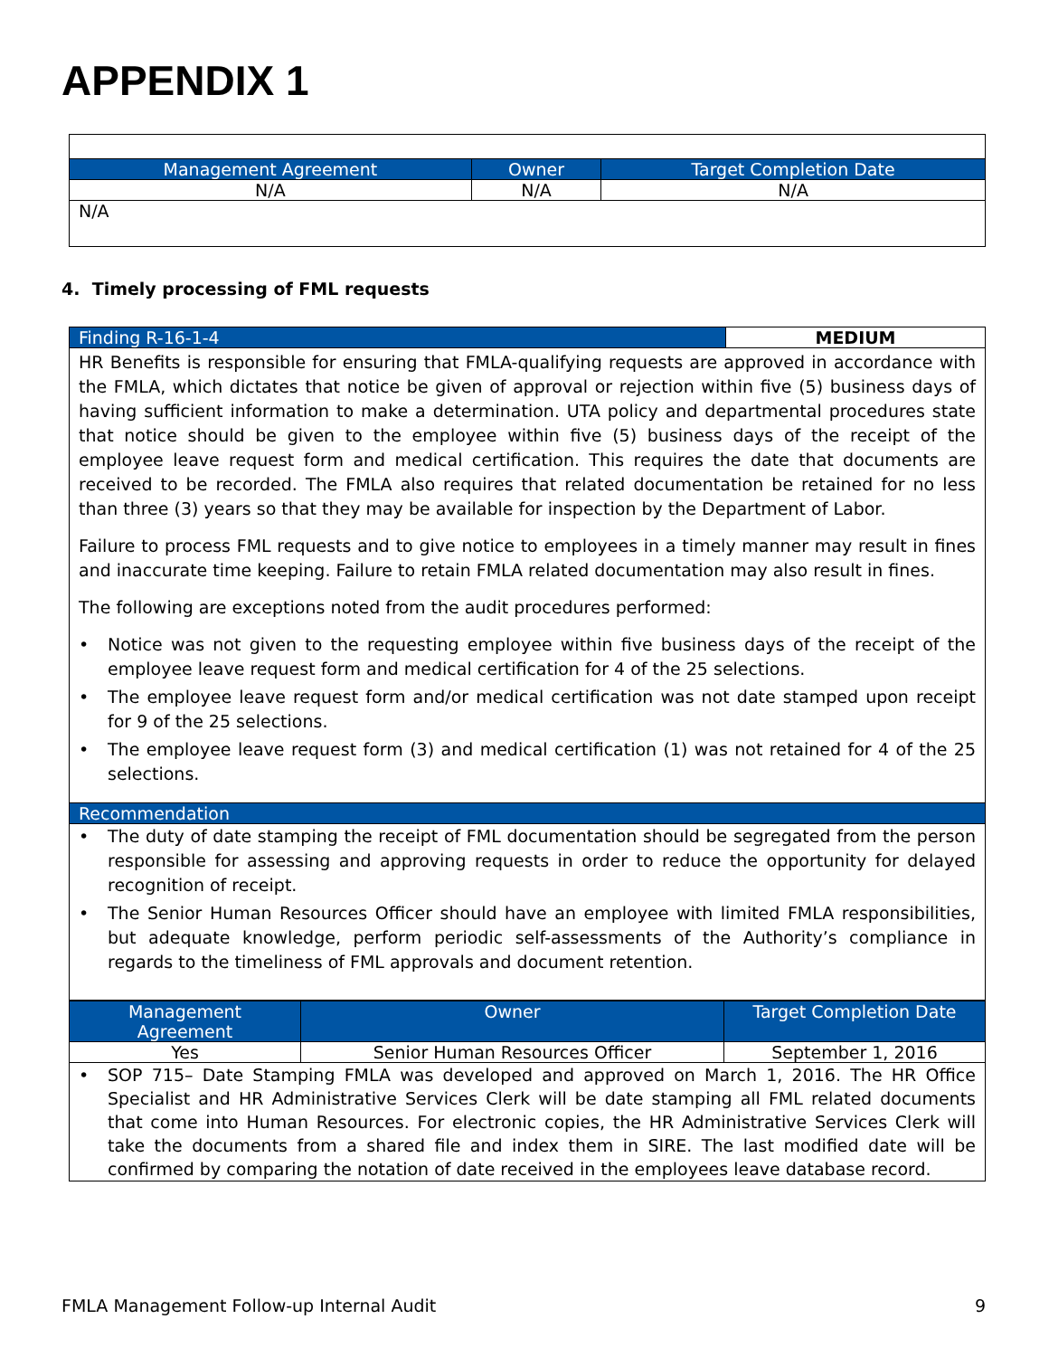APPENDIX 1
| Management Agreement | Owner | Target Completion Date |
| --- | --- | --- |
| N/A | N/A | N/A |
| N/A | | |
4. Timely processing of FML requests
| Finding R-16-1-4 | MEDIUM |
| --- | --- |
| HR Benefits is responsible for ensuring that FMLA-qualifying requests are approved in accordance with the FMLA, which dictates that notice be given of approval or rejection within five (5) business days of having sufficient information to make a determination. UTA policy and departmental procedures state that notice should be given to the employee within five (5) business days of the receipt of the employee leave request form and medical certification. This requires the date that documents are received to be recorded. The FMLA also requires that related documentation be retained for no less than three (3) years so that they may be available for inspection by the Department of Labor. Failure to process FML requests and to give notice to employees in a timely manner may result in fines and inaccurate time keeping. Failure to retain FMLA related documentation may also result in fines. The following are exceptions noted from the audit procedures performed: • Notice was not given to the requesting employee within five business days of the receipt of the employee leave request form and medical certification for 4 of the 25 selections. • The employee leave request form and/or medical certification was not date stamped upon receipt for 9 of the 25 selections. • The employee leave request form (3) and medical certification (1) was not retained for 4 of the 25 selections. | |
| Recommendation | |
| • The duty of date stamping the receipt of FML documentation should be segregated from the person responsible for assessing and approving requests in order to reduce the opportunity for delayed recognition of receipt. • The Senior Human Resources Officer should have an employee with limited FMLA responsibilities, but adequate knowledge, perform periodic self-assessments of the Authority’s compliance in regards to the timeliness of FML approvals and document retention. | |
| Management Agreement | Owner | Target Completion Date |
| --- | --- | --- |
| Yes | Senior Human Resources Officer | September 1, 2016 |
| • SOP 715– Date Stamping FMLA was developed and approved on March 1, 2016. The HR Office Specialist and HR Administrative Services Clerk will be date stamping all FML related documents that come into Human Resources. For electronic copies, the HR Administrative Services Clerk will take the documents from a shared file and index them in SIRE. The last modified date will be confirmed by comparing the notation of date received in the employees leave database record. | | |
FMLA Management Follow-up Internal Audit 9